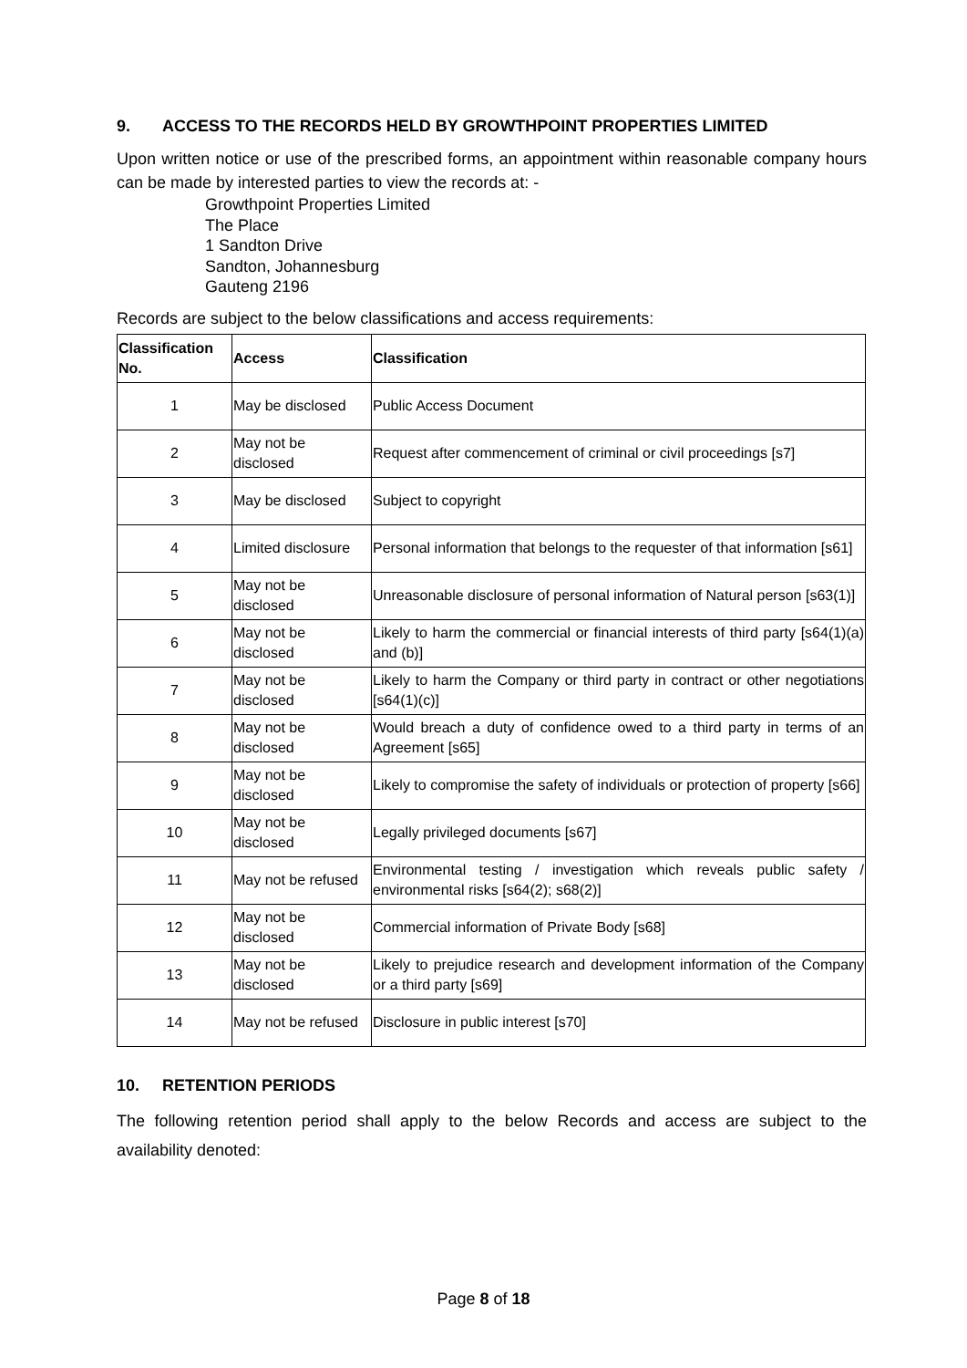9. ACCESS TO THE RECORDS HELD BY GROWTHPOINT PROPERTIES LIMITED
Upon written notice or use of the prescribed forms, an appointment within reasonable company hours can be made by interested parties to view the records at: -
Growthpoint Properties Limited
The Place
1 Sandton Drive
Sandton, Johannesburg
Gauteng 2196
Records are subject to the below classifications and access requirements:
| Classification No. | Access | Classification |
| --- | --- | --- |
| 1 | May be disclosed | Public Access Document |
| 2 | May not be disclosed | Request after commencement of criminal or civil proceedings [s7] |
| 3 | May be disclosed | Subject to copyright |
| 4 | Limited disclosure | Personal information that belongs to the requester of that information [s61] |
| 5 | May not be disclosed | Unreasonable disclosure of personal information of Natural person [s63(1)] |
| 6 | May not be disclosed | Likely to harm the commercial or financial interests of third party [s64(1)(a) and (b)] |
| 7 | May not be disclosed | Likely to harm the Company or third party in contract or other negotiations [s64(1)(c)] |
| 8 | May not be disclosed | Would breach a duty of confidence owed to a third party in terms of an Agreement [s65] |
| 9 | May not be disclosed | Likely to compromise the safety of individuals or protection of property [s66] |
| 10 | May not be disclosed | Legally privileged documents [s67] |
| 11 | May not be refused | Environmental testing / investigation which reveals public safety / environmental risks [s64(2); s68(2)] |
| 12 | May not be disclosed | Commercial information of Private Body [s68] |
| 13 | May not be disclosed | Likely to prejudice research and development information of the Company or a third party [s69] |
| 14 | May not be refused | Disclosure in public interest [s70] |
10. RETENTION PERIODS
The following retention period shall apply to the below Records and access are subject to the availability denoted:
Page 8 of 18